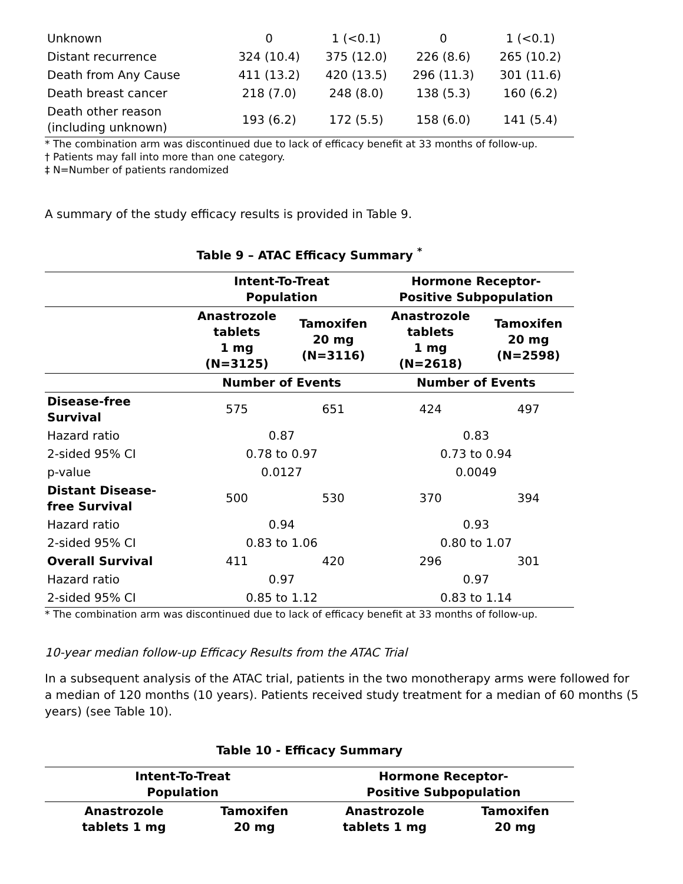| Unknown | 0 | 1 (<0.1) | 0 | 1 (<0.1) |
| Distant recurrence | 324 (10.4) | 375 (12.0) | 226 (8.6) | 265 (10.2) |
| Death from Any Cause | 411 (13.2) | 420 (13.5) | 296 (11.3) | 301 (11.6) |
| Death breast cancer | 218 (7.0) | 248 (8.0) | 138 (5.3) | 160 (6.2) |
| Death other reason (including unknown) | 193 (6.2) | 172 (5.5) | 158 (6.0) | 141 (5.4) |
* The combination arm was discontinued due to lack of efficacy benefit at 33 months of follow-up.
† Patients may fall into more than one category.
‡ N=Number of patients randomized
A summary of the study efficacy results is provided in Table 9.
Table 9 – ATAC Efficacy Summary <sup>*</sup>
| | Intent-To-Treat Population | | Hormone Receptor- Positive Subpopulation | |
| --- | --- | --- | --- | --- |
| | Anastrozole tablets 1 mg (N=3125) | Tamoxifen 20 mg (N=3116) | Anastrozole tablets 1 mg (N=2618) | Tamoxifen 20 mg (N=2598) |
| | Number of Events | | Number of Events | |
| Disease-free Survival | 575 | 651 | 424 | 497 |
| Hazard ratio | 0.87 | | 0.83 | |
| 2-sided 95% CI | 0.78 to 0.97 | | 0.73 to 0.94 | |
| p-value | 0.0127 | | 0.0049 | |
| Distant Disease- free Survival | 500 | 530 | 370 | 394 |
| Hazard ratio | 0.94 | | 0.93 | |
| 2-sided 95% CI | 0.83 to 1.06 | | 0.80 to 1.07 | |
| Overall Survival | 411 | 420 | 296 | 301 |
| Hazard ratio | 0.97 | | 0.97 | |
| 2-sided 95% CI | 0.85 to 1.12 | | 0.83 to 1.14 | |
* The combination arm was discontinued due to lack of efficacy benefit at 33 months of follow-up.
10-year median follow-up Efficacy Results from the ATAC Trial
In a subsequent analysis of the ATAC trial, patients in the two monotherapy arms were followed for a median of 120 months (10 years). Patients received study treatment for a median of 60 months (5 years) (see Table 10).
Table 10 - Efficacy Summary
| | Intent-To-Treat Population | | Hormone Receptor- Positive Subpopulation | |
| --- | --- | --- | --- | --- |
| | Anastrozole tablets 1 mg | Tamoxifen 20 mg | Anastrozole tablets 1 mg | Tamoxifen 20 mg |